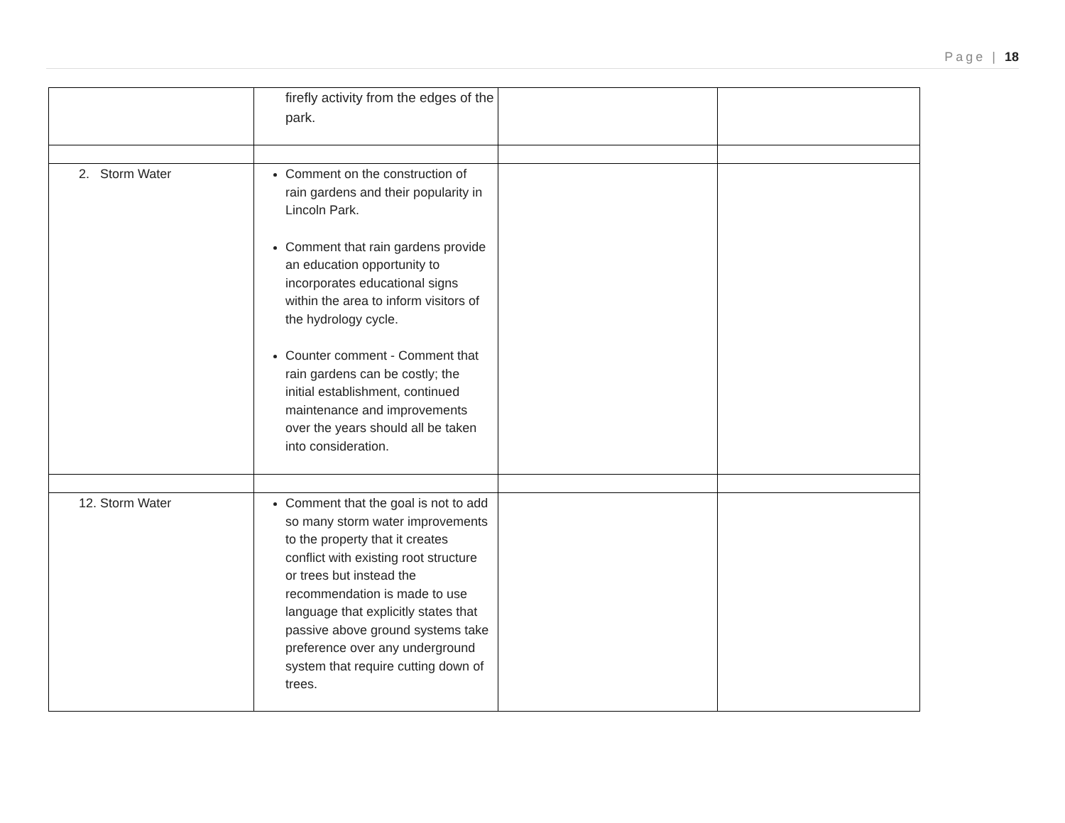Page | 18
| | firefly activity from the edges of the park. | | |
| 2. Storm Water | Comment on the construction of rain gardens and their popularity in Lincoln Park. Comment that rain gardens provide an education opportunity to incorporates educational signs within the area to inform visitors of the hydrology cycle. Counter comment - Comment that rain gardens can be costly; the initial establishment, continued maintenance and improvements over the years should all be taken into consideration. | | |
| 12. Storm Water | Comment that the goal is not to add so many storm water improvements to the property that it creates conflict with existing root structure or trees but instead the recommendation is made to use language that explicitly states that passive above ground systems take preference over any underground system that require cutting down of trees. | | |